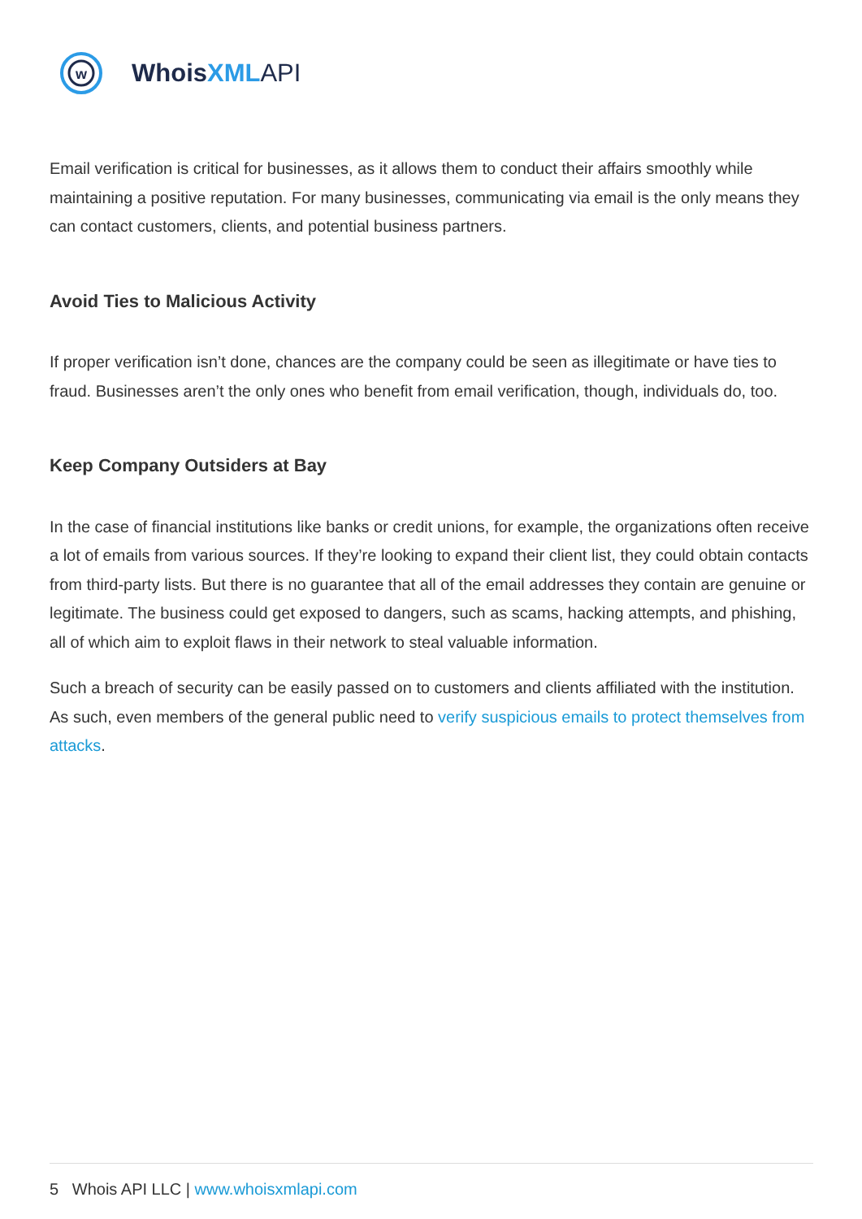w
WhoisXML API
Email verification is critical for businesses, as it allows them to conduct their affairs smoothly while maintaining a positive reputation. For many businesses, communicating via email is the only means they can contact customers, clients, and potential business partners.
Avoid Ties to Malicious Activity
If proper verification isn’t done, chances are the company could be seen as illegitimate or have ties to fraud. Businesses aren’t the only ones who benefit from email verification, though, individuals do, too.
Keep Company Outsiders at Bay
In the case of financial institutions like banks or credit unions, for example, the organizations often receive a lot of emails from various sources. If they’re looking to expand their client list, they could obtain contacts from third-party lists. But there is no guarantee that all of the email addresses they contain are genuine or legitimate. The business could get exposed to dangers, such as scams, hacking attempts, and phishing, all of which aim to exploit flaws in their network to steal valuable information.
Such a breach of security can be easily passed on to customers and clients affiliated with the institution. As such, even members of the general public need to verify suspicious emails to protect themselves from attacks.
5 Whois API LLC | www.whoisxmlapi.com